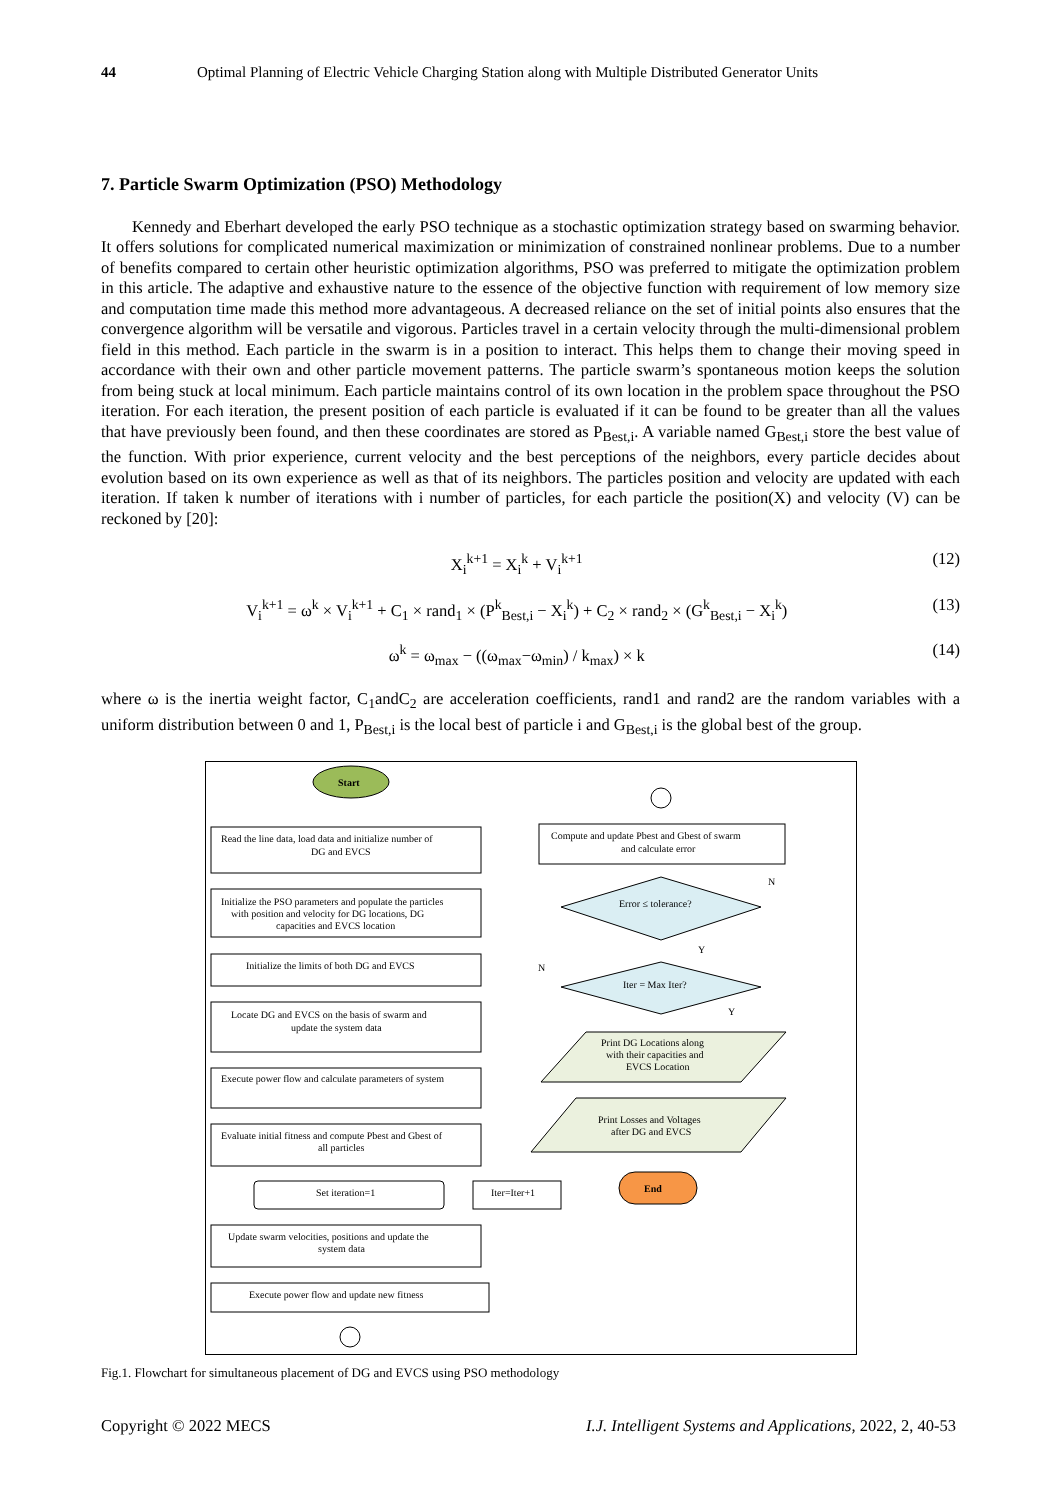44 Optimal Planning of Electric Vehicle Charging Station along with Multiple Distributed Generator Units
7. Particle Swarm Optimization (PSO) Methodology
Kennedy and Eberhart developed the early PSO technique as a stochastic optimization strategy based on swarming behavior. It offers solutions for complicated numerical maximization or minimization of constrained nonlinear problems. Due to a number of benefits compared to certain other heuristic optimization algorithms, PSO was preferred to mitigate the optimization problem in this article. The adaptive and exhaustive nature to the essence of the objective function with requirement of low memory size and computation time made this method more advantageous. A decreased reliance on the set of initial points also ensures that the convergence algorithm will be versatile and vigorous. Particles travel in a certain velocity through the multi-dimensional problem field in this method. Each particle in the swarm is in a position to interact. This helps them to change their moving speed in accordance with their own and other particle movement patterns. The particle swarm’s spontaneous motion keeps the solution from being stuck at local minimum. Each particle maintains control of its own location in the problem space throughout the PSO iteration. For each iteration, the present position of each particle is evaluated if it can be found to be greater than all the values that have previously been found, and then these coordinates are stored as P<sub>Best,i</sub>. A variable named G<sub>Best,i</sub> store the best value of the function. With prior experience, current velocity and the best perceptions of the neighbors, every particle decides about evolution based on its own experience as well as that of its neighbors. The particles position and velocity are updated with each iteration. If taken k number of iterations with i number of particles, for each particle the position(X) and velocity (V) can be reckoned by [20]:
X<sub>i</sub><sup>k+1</sup> = X<sub>i</sub><sup>k</sup> + V<sub>i</sub><sup>k+1</sup> (12)
V<sub>i</sub><sup>k+1</sup> = ω<sup>k</sup> × V<sub>i</sub><sup>k+1</sup> + C<sub>1</sub> × rand<sub>1</sub> × (P<sup>k</sup><sub>Best,i</sub> − X<sub>i</sub><sup>k</sup>) + C<sub>2</sub> × rand<sub>2</sub> × (G<sup>k</sup><sub>Best,i</sub> − X<sub>i</sub><sup>k</sup>) (13)
ω<sup>k</sup> = ω<sub>max</sub> − ((ω<sub>max</sub>−ω<sub>min</sub>) / k<sub>max</sub>) × k (14)
where ω is the inertia weight factor, C<sub>1</sub>andC<sub>2</sub> are acceleration coefficients, rand1 and rand2 are the random variables with a uniform distribution between 0 and 1, P<sub>Best,i</sub> is the local best of particle i and G<sub>Best,i</sub> is the global best of the group.
Start
Read the line data, load data and initialize number of
DG and EVCS
Initialize the PSO parameters and populate the particles
with position and velocity for DG locations, DG
capacities and EVCS location
Initialize the limits of both DG and EVCS
Locate DG and EVCS on the basis of swarm and
update the system data
Execute power flow and calculate parameters of system
Evaluate initial fitness and compute Pbest and Gbest of
all particles
Set iteration=1
Iter=Iter+1
Update swarm velocities, positions and update the
system data
Execute power flow and update new fitness
Compute and update Pbest and Gbest of swarm
and calculate error
Error ≤ tolerance?
Iter = Max Iter?
N
Y
N
Y
Print DG Locations along
with their capacities and
EVCS Location
Print Losses and Voltages
after DG and EVCS
End
Fig.1. Flowchart for simultaneous placement of DG and EVCS using PSO methodology
Copyright © 2022 MECS I.J. Intelligent Systems and Applications, 2022, 2, 40-53